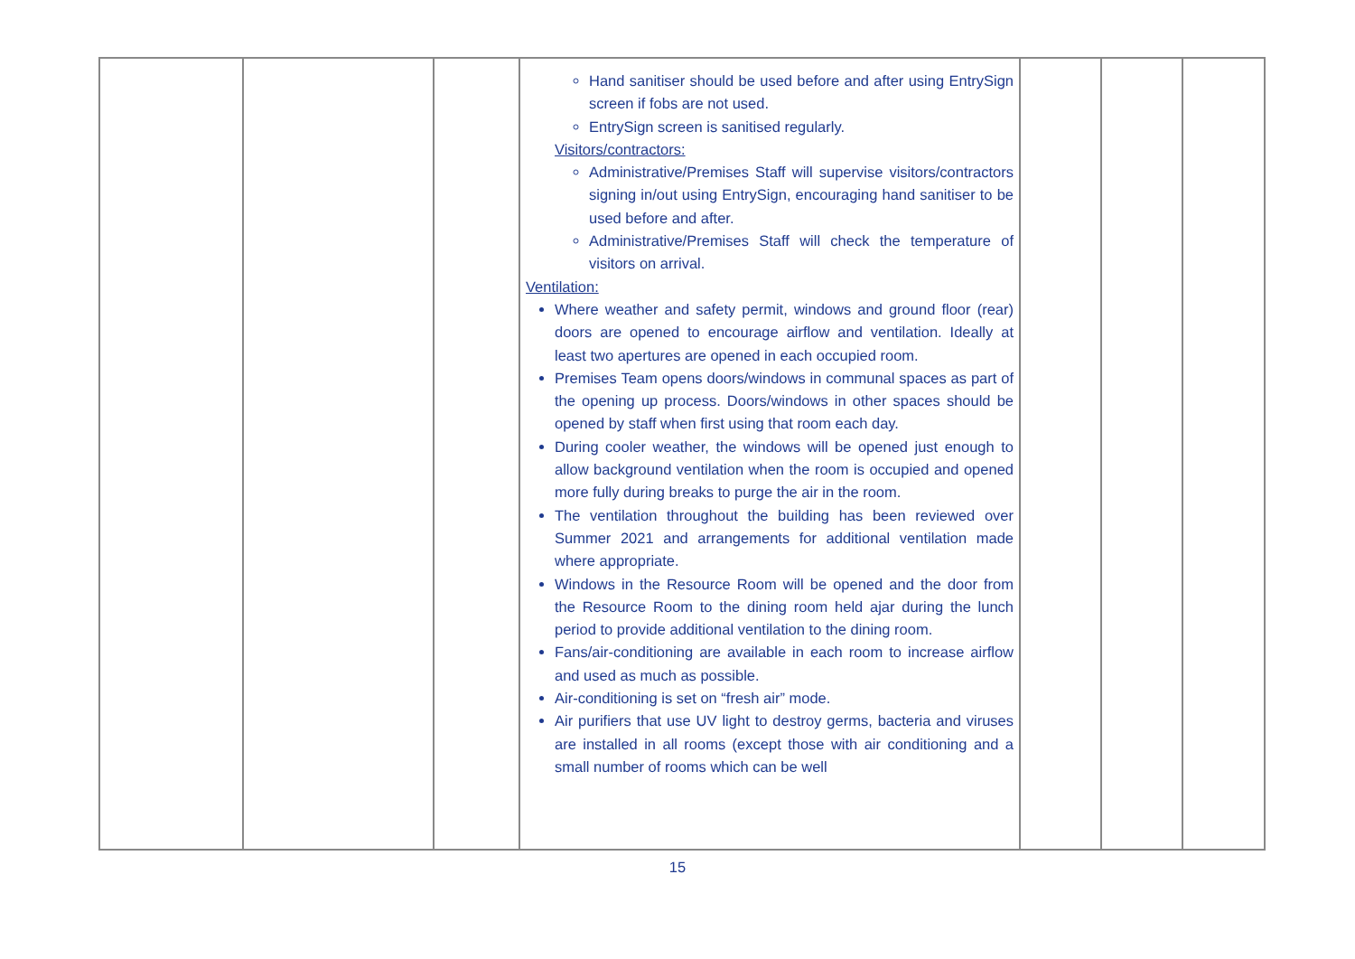| | | | Hand sanitiser should be used before and after using EntrySign screen if fobs are not used. EntrySign screen is sanitised regularly. Visitors/contractors: Administrative/Premises Staff will supervise visitors/contractors signing in/out using EntrySign, encouraging hand sanitiser to be used before and after. Administrative/Premises Staff will check the temperature of visitors on arrival. Ventilation: Where weather and safety permit, windows and ground floor (rear) doors are opened to encourage airflow and ventilation. Ideally at least two apertures are opened in each occupied room. Premises Team opens doors/windows in communal spaces as part of the opening up process. Doors/windows in other spaces should be opened by staff when first using that room each day. During cooler weather, the windows will be opened just enough to allow background ventilation when the room is occupied and opened more fully during breaks to purge the air in the room. The ventilation throughout the building has been reviewed over Summer 2021 and arrangements for additional ventilation made where appropriate. Windows in the Resource Room will be opened and the door from the Resource Room to the dining room held ajar during the lunch period to provide additional ventilation to the dining room. Fans/air-conditioning are available in each room to increase airflow and used as much as possible. Air-conditioning is set on “fresh air” mode. Air purifiers that use UV light to destroy germs, bacteria and viruses are installed in all rooms (except those with air conditioning and a small number of rooms which can be well | | | |
15